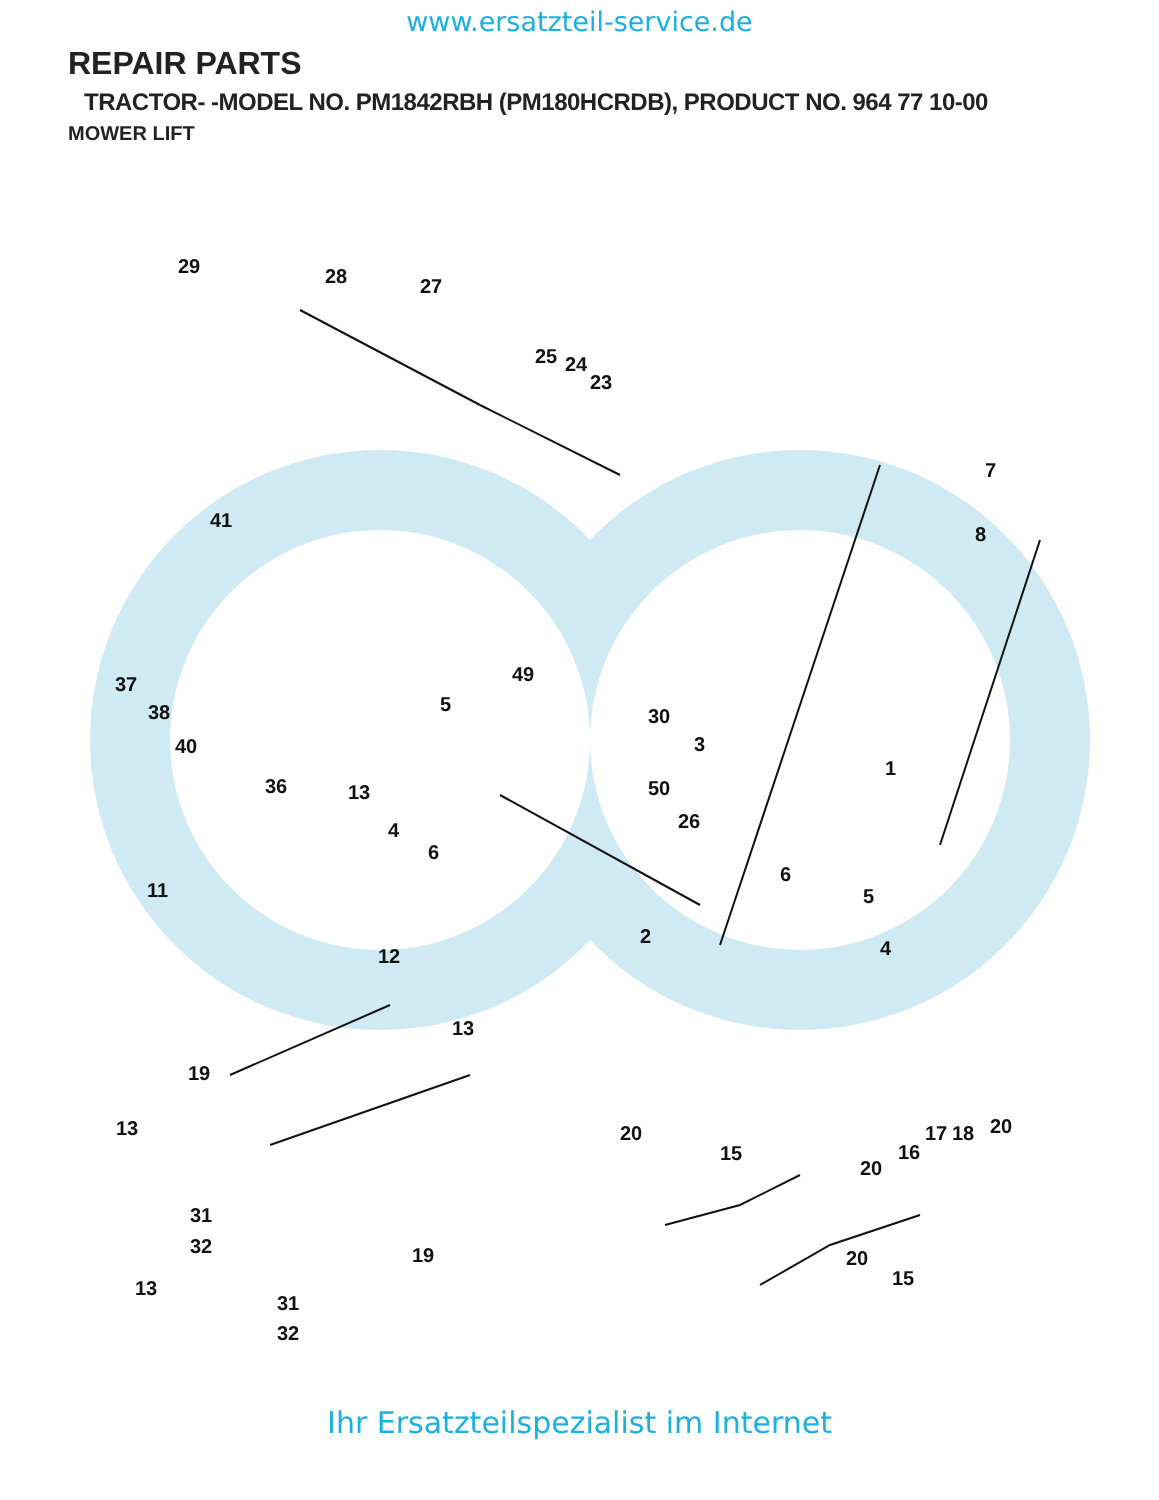www.ersatzteil-service.de
REPAIR PARTS
TRACTOR- -MODEL NO. PM1842RBH (PM180HCRDB), PRODUCT NO. 964 77 10-00
MOWER LIFT
29
28
27
25
24
23
7
8
41
37
38
40
49
5
30
3
1
36
13
4
6
50
26
11
6
5
2
4
12
13
19
13
20
15
20
20
17
18
16
31
32
19
13
20
15
31
32
Ihr Ersatzteilspezialist im Internet